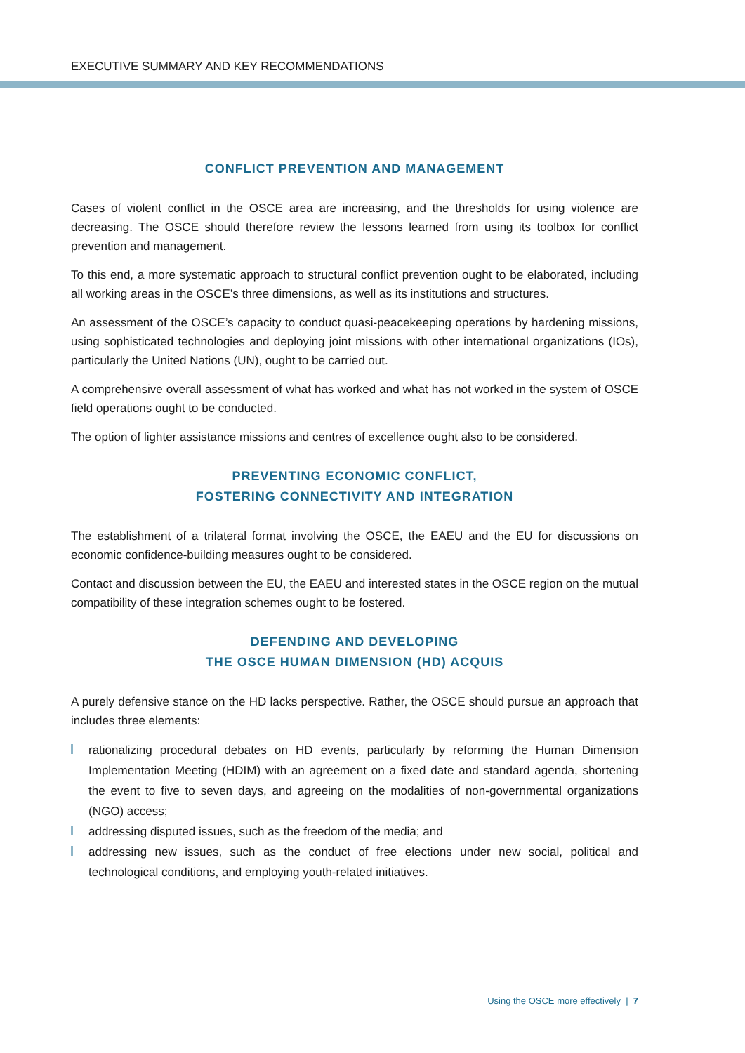EXECUTIVE SUMMARY AND KEY RECOMMENDATIONS
CONFLICT PREVENTION AND MANAGEMENT
Cases of violent conflict in the OSCE area are increasing, and the thresholds for using violence are decreasing. The OSCE should therefore review the lessons learned from using its toolbox for conflict prevention and management.
To this end, a more systematic approach to structural conflict prevention ought to be elaborated, including all working areas in the OSCE’s three dimensions, as well as its institutions and structures.
An assessment of the OSCE’s capacity to conduct quasi-peacekeeping operations by hardening missions, using sophisticated technologies and deploying joint missions with other international organizations (IOs), particularly the United Nations (UN), ought to be carried out.
A comprehensive overall assessment of what has worked and what has not worked in the system of OSCE field operations ought to be conducted.
The option of lighter assistance missions and centres of excellence ought also to be considered.
PREVENTING ECONOMIC CONFLICT,
FOSTERING CONNECTIVITY AND INTEGRATION
The establishment of a trilateral format involving the OSCE, the EAEU and the EU for discussions on economic confidence-building measures ought to be considered.
Contact and discussion between the EU, the EAEU and interested states in the OSCE region on the mutual compatibility of these integration schemes ought to be fostered.
DEFENDING AND DEVELOPING
THE OSCE HUMAN DIMENSION (HD) ACQUIS
A purely defensive stance on the HD lacks perspective. Rather, the OSCE should pursue an approach that includes three elements:
rationalizing procedural debates on HD events, particularly by reforming the Human Dimension Implementation Meeting (HDIM) with an agreement on a fixed date and standard agenda, shortening the event to five to seven days, and agreeing on the modalities of non-governmental organizations (NGO) access;
addressing disputed issues, such as the freedom of the media; and
addressing new issues, such as the conduct of free elections under new social, political and technological conditions, and employing youth-related initiatives.
Using the OSCE more effectively | 7